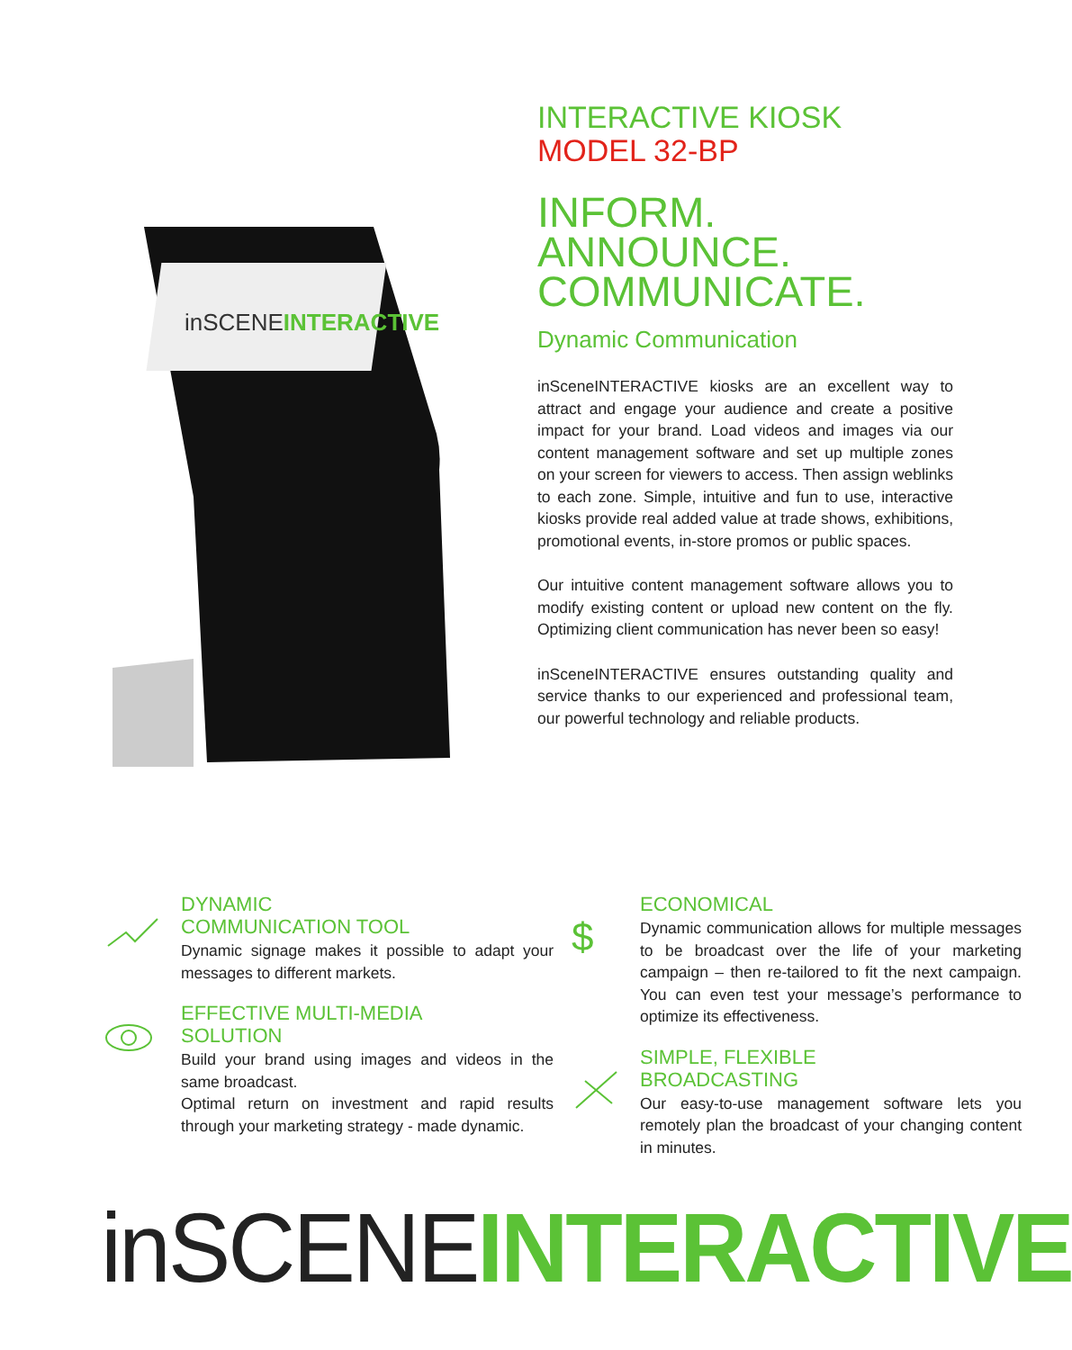inSCENEINTERACTIVE
INTERACTIVE KIOSK
MODEL 32-BP
INFORM. ANNOUNCE. COMMUNICATE.
Dynamic Communication
inSceneINTERACTIVE kiosks are an excellent way to attract and engage your audience and create a positive impact for your brand. Load videos and images via our content management software and set up multiple zones on your screen for viewers to access. Then assign weblinks to each zone. Simple, intuitive and fun to use, interactive kiosks provide real added value at trade shows, exhibitions, promotional events, in-store promos or public spaces.
Our intuitive content management software allows you to modify existing content or upload new content on the fly. Optimizing client communication has never been so easy!
inSceneINTERACTIVE ensures outstanding quality and service thanks to our experienced and professional team, our powerful technology and reliable products.
DYNAMIC
COMMUNICATION TOOL
Dynamic signage makes it possible to adapt your messages to different markets.
EFFECTIVE MULTI-MEDIA
SOLUTION
Build your brand using images and videos in the same broadcast.
Optimal return on investment and rapid results through your marketing strategy - made dynamic.
$
ECONOMICAL
Dynamic communication allows for multiple messages to be broadcast over the life of your marketing campaign – then re-tailored to fit the next campaign. You can even test your message’s performance to optimize its effectiveness.
SIMPLE, FLEXIBLE
BROADCASTING
Our easy-to-use management software lets you remotely plan the broadcast of your changing content in minutes.
inSCENE INTERACTIVE